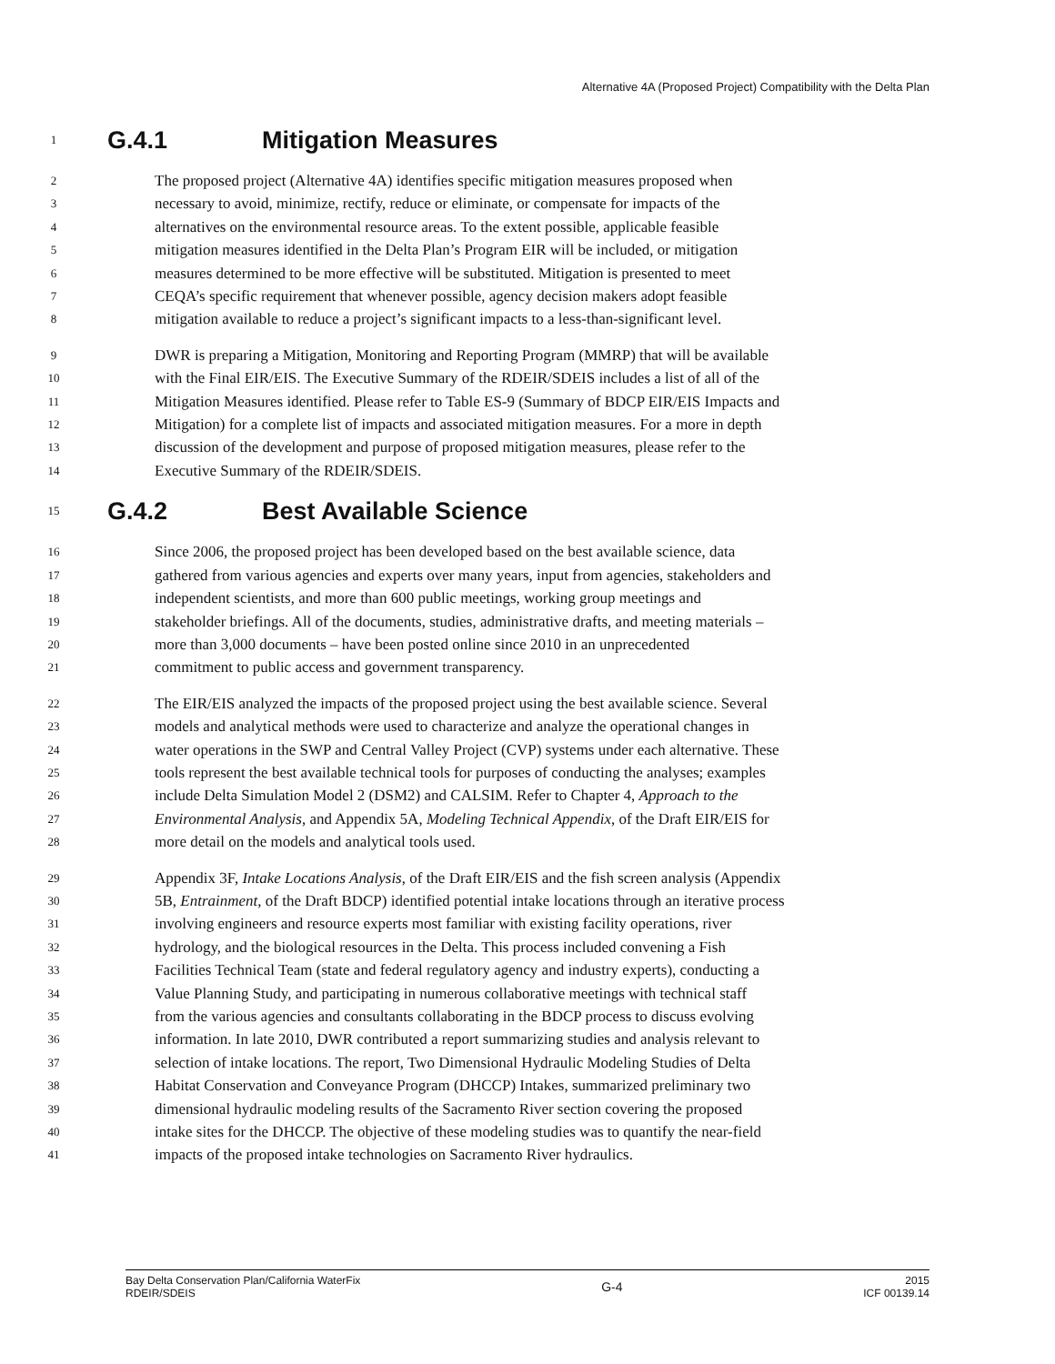Alternative 4A (Proposed Project) Compatibility with the Delta Plan
1 G.4.1 Mitigation Measures
2 The proposed project (Alternative 4A) identifies specific mitigation measures proposed when
3 necessary to avoid, minimize, rectify, reduce or eliminate, or compensate for impacts of the
4 alternatives on the environmental resource areas. To the extent possible, applicable feasible
5 mitigation measures identified in the Delta Plan’s Program EIR will be included, or mitigation
6 measures determined to be more effective will be substituted. Mitigation is presented to meet
7 CEQA’s specific requirement that whenever possible, agency decision makers adopt feasible
8 mitigation available to reduce a project’s significant impacts to a less-than-significant level.
9 DWR is preparing a Mitigation, Monitoring and Reporting Program (MMRP) that will be available
10 with the Final EIR/EIS. The Executive Summary of the RDEIR/SDEIS includes a list of all of the
11 Mitigation Measures identified. Please refer to Table ES-9 (Summary of BDCP EIR/EIS Impacts and
12 Mitigation) for a complete list of impacts and associated mitigation measures. For a more in depth
13 discussion of the development and purpose of proposed mitigation measures, please refer to the
14 Executive Summary of the RDEIR/SDEIS.
15 G.4.2 Best Available Science
16 Since 2006, the proposed project has been developed based on the best available science, data
17 gathered from various agencies and experts over many years, input from agencies, stakeholders and
18 independent scientists, and more than 600 public meetings, working group meetings and
19 stakeholder briefings. All of the documents, studies, administrative drafts, and meeting materials –
20 more than 3,000 documents – have been posted online since 2010 in an unprecedented
21 commitment to public access and government transparency.
22 The EIR/EIS analyzed the impacts of the proposed project using the best available science. Several
23 models and analytical methods were used to characterize and analyze the operational changes in
24 water operations in the SWP and Central Valley Project (CVP) systems under each alternative. These
25 tools represent the best available technical tools for purposes of conducting the analyses; examples
26 include Delta Simulation Model 2 (DSM2) and CALSIM. Refer to Chapter 4, Approach to the
27 Environmental Analysis, and Appendix 5A, Modeling Technical Appendix, of the Draft EIR/EIS for
28 more detail on the models and analytical tools used.
29 Appendix 3F, Intake Locations Analysis, of the Draft EIR/EIS and the fish screen analysis (Appendix
30 5B, Entrainment, of the Draft BDCP) identified potential intake locations through an iterative process
31 involving engineers and resource experts most familiar with existing facility operations, river
32 hydrology, and the biological resources in the Delta. This process included convening a Fish
33 Facilities Technical Team (state and federal regulatory agency and industry experts), conducting a
34 Value Planning Study, and participating in numerous collaborative meetings with technical staff
35 from the various agencies and consultants collaborating in the BDCP process to discuss evolving
36 information. In late 2010, DWR contributed a report summarizing studies and analysis relevant to
37 selection of intake locations. The report, Two Dimensional Hydraulic Modeling Studies of Delta
38 Habitat Conservation and Conveyance Program (DHCCP) Intakes, summarized preliminary two
39 dimensional hydraulic modeling results of the Sacramento River section covering the proposed
40 intake sites for the DHCCP. The objective of these modeling studies was to quantify the near-field
41 impacts of the proposed intake technologies on Sacramento River hydraulics.
Bay Delta Conservation Plan/California WaterFix
RDEIR/SDEIS
G-4
2015
ICF 00139.14